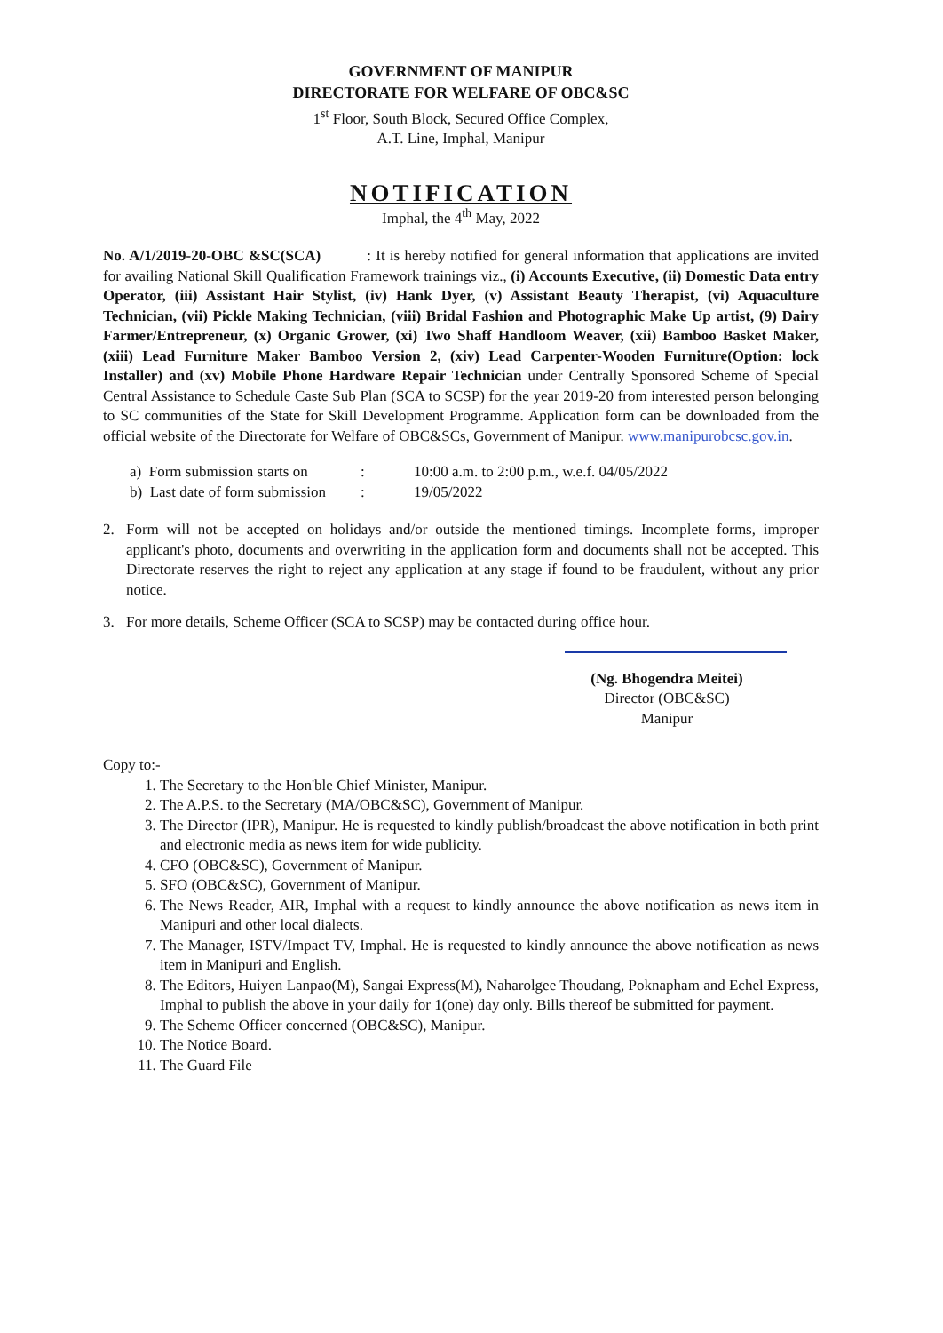GOVERNMENT OF MANIPUR
DIRECTORATE FOR WELFARE OF OBC&SC
1<sup>st</sup> Floor, South Block, Secured Office Complex,
A.T. Line, Imphal, Manipur
NOTIFICATION
Imphal, the 4<sup>th</sup> May, 2022
No. A/1/2019-20-OBC &SC(SCA) : It is hereby notified for general information that applications are invited for availing National Skill Qualification Framework trainings viz., (i) Accounts Executive, (ii) Domestic Data entry Operator, (iii) Assistant Hair Stylist, (iv) Hank Dyer, (v) Assistant Beauty Therapist, (vi) Aquaculture Technician, (vii) Pickle Making Technician, (viii) Bridal Fashion and Photographic Make Up artist, (9) Dairy Farmer/Entrepreneur, (x) Organic Grower, (xi) Two Shaff Handloom Weaver, (xii) Bamboo Basket Maker, (xiii) Lead Furniture Maker Bamboo Version 2, (xiv) Lead Carpenter-Wooden Furniture(Option: lock Installer) and (xv) Mobile Phone Hardware Repair Technician under Centrally Sponsored Scheme of Special Central Assistance to Schedule Caste Sub Plan (SCA to SCSP) for the year 2019-20 from interested person belonging to SC communities of the State for Skill Development Programme. Application form can be downloaded from the official website of the Directorate for Welfare of OBC&SCs, Government of Manipur. www.manipurobcsc.gov.in.
a) Form submission starts on: 10:00 a.m. to 2:00 p.m., w.e.f. 04/05/2022
b) Last date of form submission: 19/05/2022
2. Form will not be accepted on holidays and/or outside the mentioned timings. Incomplete forms, improper applicant's photo, documents and overwriting in the application form and documents shall not be accepted. This Directorate reserves the right to reject any application at any stage if found to be fraudulent, without any prior notice.
3. For more details, Scheme Officer (SCA to SCSP) may be contacted during office hour.
(Ng. Bhogendra Meitei)
Director (OBC&SC)
Manipur
Copy to:-
1. The Secretary to the Hon'ble Chief Minister, Manipur.
2. The A.P.S. to the Secretary (MA/OBC&SC), Government of Manipur.
3. The Director (IPR), Manipur. He is requested to kindly publish/broadcast the above notification in both print and electronic media as news item for wide publicity.
4. CFO (OBC&SC), Government of Manipur.
5. SFO (OBC&SC), Government of Manipur.
6. The News Reader, AIR, Imphal with a request to kindly announce the above notification as news item in Manipuri and other local dialects.
7. The Manager, ISTV/Impact TV, Imphal. He is requested to kindly announce the above notification as news item in Manipuri and English.
8. The Editors, Huiyen Lanpao(M), Sangai Express(M), Naharolgee Thoudang, Poknapham and Echel Express, Imphal to publish the above in your daily for 1(one) day only. Bills thereof be submitted for payment.
9. The Scheme Officer concerned (OBC&SC), Manipur.
10. The Notice Board.
11. The Guard File